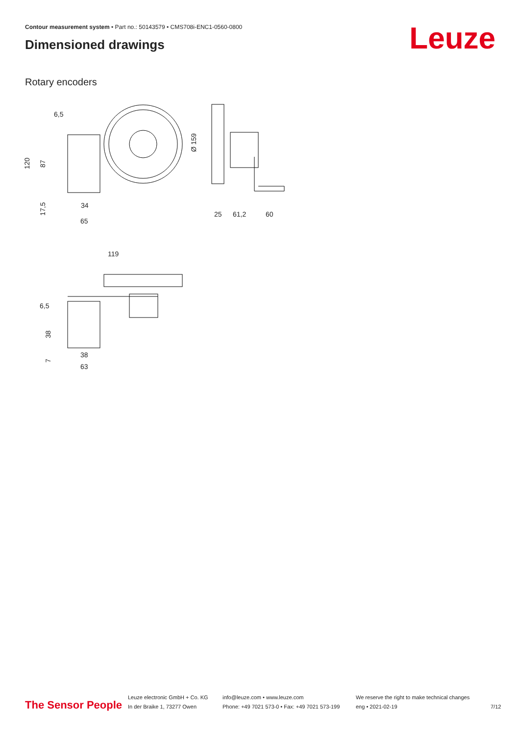Contour measurement system • Part no.: 50143579 • CMS708i-ENC1-0560-0800
Dimensioned drawings Leuze
Rotary encoders
6,5
120
87
17,5
34
65
Ø 159
25
61,2
60
119
6,5
38
7
38
63
The Sensor People
Leuze electronic GmbH + Co. KG
In der Braike 1, 73277 Owen
info@leuze.com • www.leuze.com
Phone: +49 7021 573-0 • Fax: +49 7021 573-199
We reserve the right to make technical changes
eng • 2021-02-19
7/12